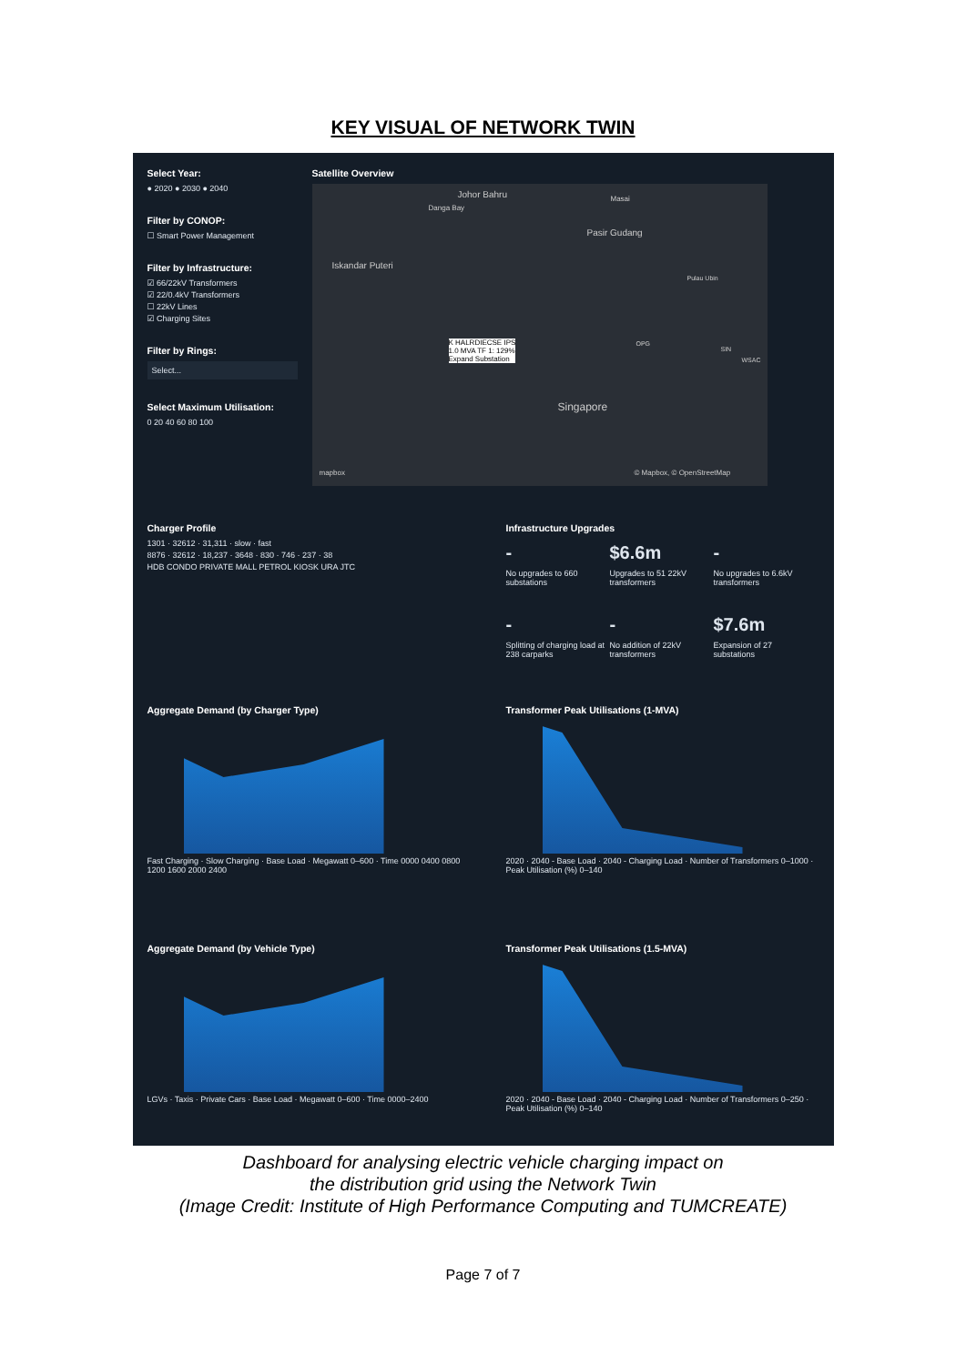KEY VISUAL OF NETWORK TWIN
Select Year:
● 2020 ● 2030 ● 2040
Filter by CONOP:
☐ Smart Power Management
Filter by Infrastructure:
☑ 66/22kV Transformers
☑ 22/0.4kV Transformers
☐ 22kV Lines
☑ Charging Sites
Filter by Rings:
Select...
Select Maximum Utilisation:
0 20 40 60 80 100
Satellite Overview
Johor Bahru
Danga Bay
Masai
Pasir Gudang
Iskandar Puteri
Pulau Ubin
K HALRDIECSE IPS
1.0 MVA TF 1: 129%
Expand Substation
OPG
SIN
WSAC
Singapore
mapbox © Mapbox, © OpenStreetMap
Charger Profile
1301 · 32612 · 31,311 · slow · fast
8876 · 32612 · 18,237 · 3648 · 830 · 746 · 237 · 38
HDB CONDO PRIVATE MALL PETROL KIOSK URA JTC
Infrastructure Upgrades
-
No upgrades to 660 substations
$6.6m
Upgrades to 51 22kV transformers
-
No upgrades to 6.6kV transformers
-
Splitting of charging load at 238 carparks
-
No addition of 22kV transformers
$7.6m
Expansion of 27 substations
Aggregate Demand (by Charger Type)
Fast Charging · Slow Charging · Base Load · Megawatt 0–600 · Time 0000 0400 0800 1200 1600 2000 2400
Transformer Peak Utilisations (1-MVA)
2020 · 2040 - Base Load · 2040 - Charging Load · Number of Transformers 0–1000 · Peak Utilisation (%) 0–140
Aggregate Demand (by Vehicle Type)
LGVs · Taxis · Private Cars · Base Load · Megawatt 0–600 · Time 0000–2400
Transformer Peak Utilisations (1.5-MVA)
2020 · 2040 - Base Load · 2040 - Charging Load · Number of Transformers 0–250 · Peak Utilisation (%) 0–140
Dashboard for analysing electric vehicle charging impact on
the distribution grid using the Network Twin
(Image Credit: Institute of High Performance Computing and TUMCREATE)
Page 7 of 7